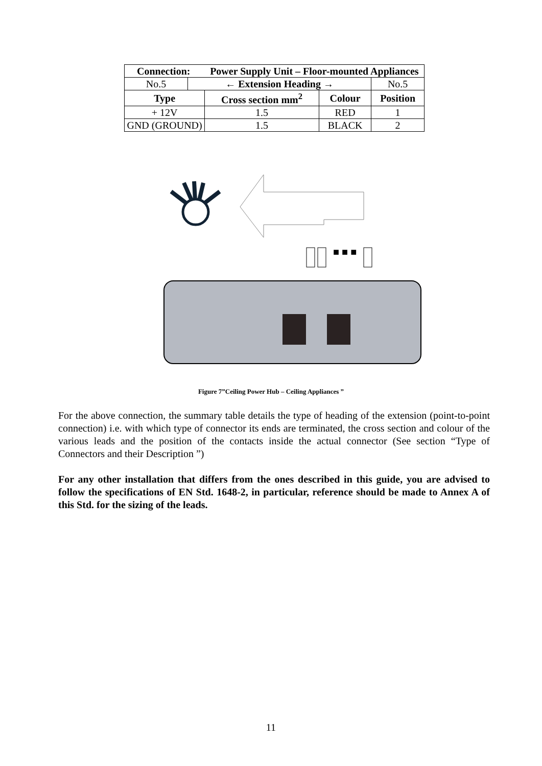| Connection: | | Power Supply Unit – Floor-mounted Appliances | | |
| --- | --- | --- | --- | --- |
| No.5 | ← Extension Heading → | | | No.5 |
| Type | | Cross section mm<sup>2</sup> | Colour | Position |
| + 12V | | 1.5 | RED | 1 |
| GND (GROUND) | | 1.5 | BLACK | 2 |
■ ■ ■
Figure 7”Ceiling Power Hub – Ceiling Appliances ”
For the above connection, the summary table details the type of heading of the extension (point-to-point connection) i.e. with which type of connector its ends are terminated, the cross section and colour of the various leads and the position of the contacts inside the actual connector (See section “Type of Connectors and their Description ”)
For any other installation that differs from the ones described in this guide, you are advised to follow the specifications of EN Std. 1648-2, in particular, reference should be made to Annex A of this Std. for the sizing of the leads.
11